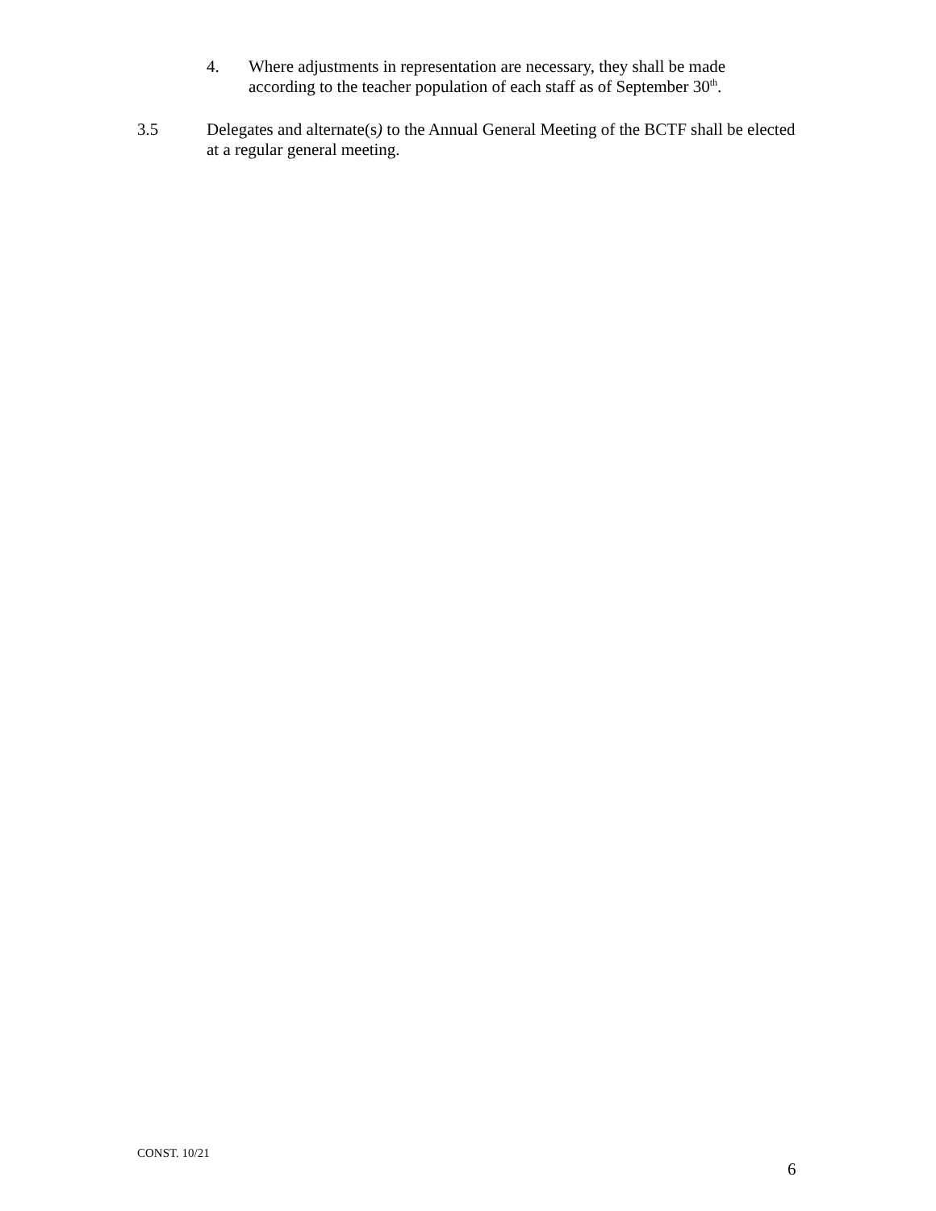4. Where adjustments in representation are necessary, they shall be made according to the teacher population of each staff as of September 30<sup>th</sup>.
3.5 Delegates and alternate(s) to the Annual General Meeting of the BCTF shall be elected at a regular general meeting.
CONST. 10/21
6